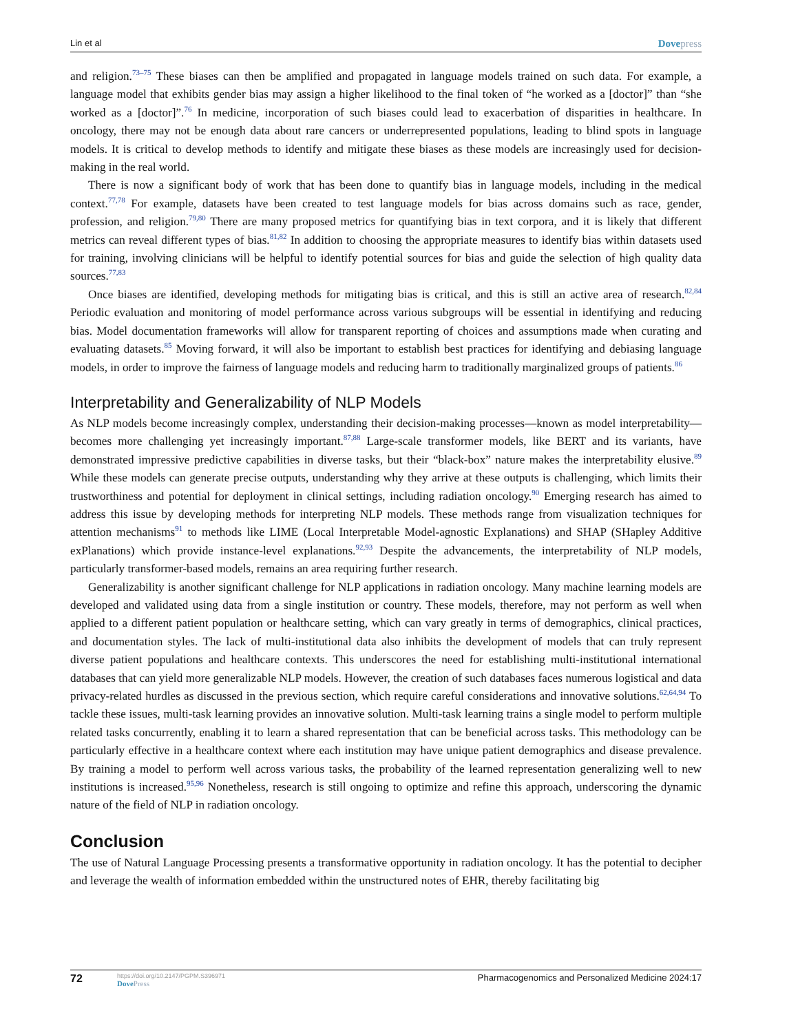Lin et al Dovepress
and religion.<sup>73–75</sup> These biases can then be amplified and propagated in language models trained on such data. For example, a language model that exhibits gender bias may assign a higher likelihood to the final token of “he worked as a [doctor]” than “she worked as a [doctor]”.<sup>76</sup> In medicine, incorporation of such biases could lead to exacerbation of disparities in healthcare. In oncology, there may not be enough data about rare cancers or underrepresented populations, leading to blind spots in language models. It is critical to develop methods to identify and mitigate these biases as these models are increasingly used for decision-making in the real world.
There is now a significant body of work that has been done to quantify bias in language models, including in the medical context.<sup>77,78</sup> For example, datasets have been created to test language models for bias across domains such as race, gender, profession, and religion.<sup>79,80</sup> There are many proposed metrics for quantifying bias in text corpora, and it is likely that different metrics can reveal different types of bias.<sup>81,82</sup> In addition to choosing the appropriate measures to identify bias within datasets used for training, involving clinicians will be helpful to identify potential sources for bias and guide the selection of high quality data sources.<sup>77,83</sup>
Once biases are identified, developing methods for mitigating bias is critical, and this is still an active area of research.<sup>82,84</sup> Periodic evaluation and monitoring of model performance across various subgroups will be essential in identifying and reducing bias. Model documentation frameworks will allow for transparent reporting of choices and assumptions made when curating and evaluating datasets.<sup>85</sup> Moving forward, it will also be important to establish best practices for identifying and debiasing language models, in order to improve the fairness of language models and reducing harm to traditionally marginalized groups of patients.<sup>86</sup>
Interpretability and Generalizability of NLP Models
As NLP models become increasingly complex, understanding their decision-making processes—known as model interpretability—becomes more challenging yet increasingly important.<sup>87,88</sup> Large-scale transformer models, like BERT and its variants, have demonstrated impressive predictive capabilities in diverse tasks, but their “black-box” nature makes the interpretability elusive.<sup>89</sup> While these models can generate precise outputs, understanding why they arrive at these outputs is challenging, which limits their trustworthiness and potential for deployment in clinical settings, including radiation oncology.<sup>90</sup> Emerging research has aimed to address this issue by developing methods for interpreting NLP models. These methods range from visualization techniques for attention mechanisms<sup>91</sup> to methods like LIME (Local Interpretable Model-agnostic Explanations) and SHAP (SHapley Additive exPlanations) which provide instance-level explanations.<sup>92,93</sup> Despite the advancements, the interpretability of NLP models, particularly transformer-based models, remains an area requiring further research.
Generalizability is another significant challenge for NLP applications in radiation oncology. Many machine learning models are developed and validated using data from a single institution or country. These models, therefore, may not perform as well when applied to a different patient population or healthcare setting, which can vary greatly in terms of demographics, clinical practices, and documentation styles. The lack of multi-institutional data also inhibits the development of models that can truly represent diverse patient populations and healthcare contexts. This underscores the need for establishing multi-institutional international databases that can yield more generalizable NLP models. However, the creation of such databases faces numerous logistical and data privacy-related hurdles as discussed in the previous section, which require careful considerations and innovative solutions.<sup>62,64,94</sup> To tackle these issues, multi-task learning provides an innovative solution. Multi-task learning trains a single model to perform multiple related tasks concurrently, enabling it to learn a shared representation that can be beneficial across tasks. This methodology can be particularly effective in a healthcare context where each institution may have unique patient demographics and disease prevalence. By training a model to perform well across various tasks, the probability of the learned representation generalizing well to new institutions is increased.<sup>95,96</sup> Nonetheless, research is still ongoing to optimize and refine this approach, underscoring the dynamic nature of the field of NLP in radiation oncology.
Conclusion
The use of Natural Language Processing presents a transformative opportunity in radiation oncology. It has the potential to decipher and leverage the wealth of information embedded within the unstructured notes of EHR, thereby facilitating big
72
https://doi.org/10.2147/PGPM.S396971
Dove Press
Pharmacogenomics and Personalized Medicine 2024:17